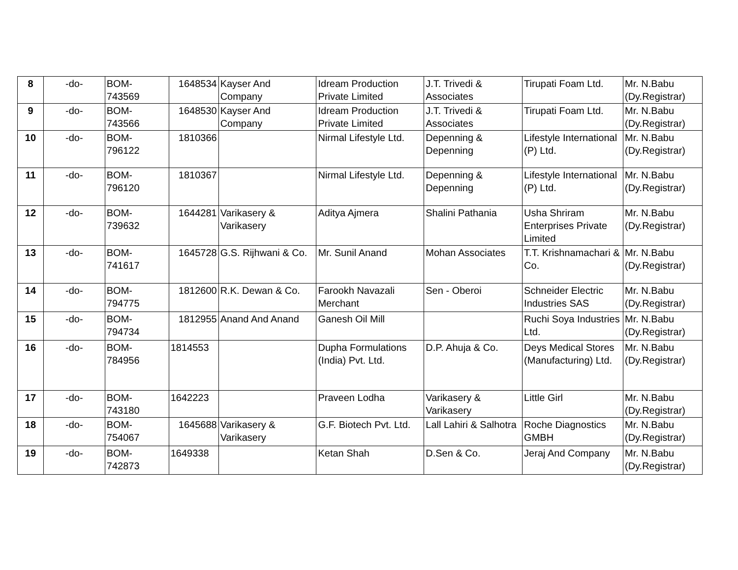| 8 | -do- | BOM- 743569 | 1648534 | Kayser And Company | Idream Production Private Limited | J.T. Trivedi & Associates | Tirupati Foam Ltd. | Mr. N.Babu (Dy.Registrar) |
| 9 | -do- | BOM- 743566 | 1648530 | Kayser And Company | Idream Production Private Limited | J.T. Trivedi & Associates | Tirupati Foam Ltd. | Mr. N.Babu (Dy.Registrar) |
| 10 | -do- | BOM- 796122 | 1810366 | | Nirmal Lifestyle Ltd. | Depenning & Depenning | Lifestyle International (P) Ltd. | Mr. N.Babu (Dy.Registrar) |
| 11 | -do- | BOM- 796120 | 1810367 | | Nirmal Lifestyle Ltd. | Depenning & Depenning | Lifestyle International (P) Ltd. | Mr. N.Babu (Dy.Registrar) |
| 12 | -do- | BOM- 739632 | 1644281 | Varikasery & Varikasery | Aditya Ajmera | Shalini Pathania | Usha Shriram Enterprises Private Limited | Mr. N.Babu (Dy.Registrar) |
| 13 | -do- | BOM- 741617 | 1645728 | G.S. Rijhwani & Co. | Mr. Sunil Anand | Mohan Associates | T.T. Krishnamachari & Co. | Mr. N.Babu (Dy.Registrar) |
| 14 | -do- | BOM- 794775 | 1812600 | R.K. Dewan & Co. | Farookh Navazali Merchant | Sen - Oberoi | Schneider Electric Industries SAS | Mr. N.Babu (Dy.Registrar) |
| 15 | -do- | BOM- 794734 | 1812955 | Anand And Anand | Ganesh Oil Mill | | Ruchi Soya Industries Ltd. | Mr. N.Babu (Dy.Registrar) |
| 16 | -do- | BOM- 784956 | 1814553 | | Dupha Formulations (India) Pvt. Ltd. | D.P. Ahuja & Co. | Deys Medical Stores (Manufacturing) Ltd. | Mr. N.Babu (Dy.Registrar) |
| 17 | -do- | BOM- 743180 | 1642223 | | Praveen Lodha | Varikasery & Varikasery | Little Girl | Mr. N.Babu (Dy.Registrar) |
| 18 | -do- | BOM- 754067 | 1645688 | Varikasery & Varikasery | G.F. Biotech Pvt. Ltd. | Lall Lahiri & Salhotra | Roche Diagnostics GMBH | Mr. N.Babu (Dy.Registrar) |
| 19 | -do- | BOM- 742873 | 1649338 | | Ketan Shah | D.Sen & Co. | Jeraj And Company | Mr. N.Babu (Dy.Registrar) |